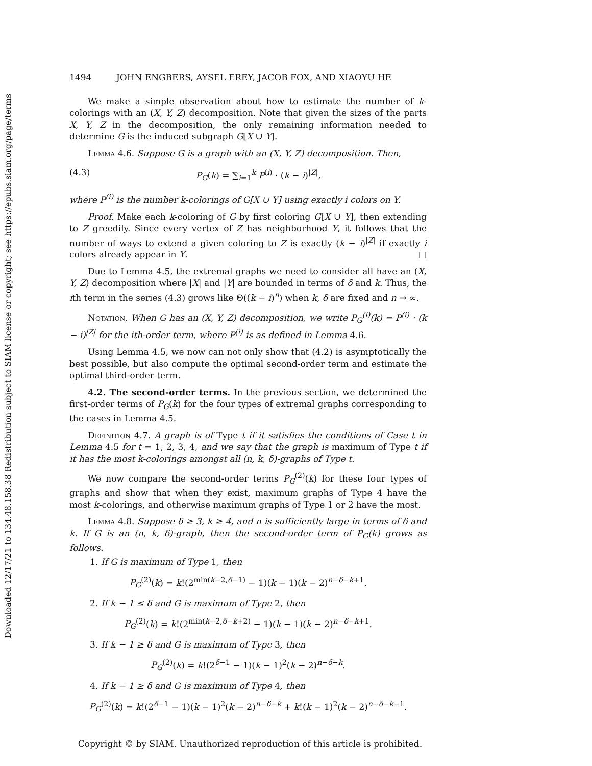Downloaded 12/17/21 to 134.48.158.38 Redistribution subject to SIAM license or copyright; see https://epubs.siam.org/page/terms
1494 JOHN ENGBERS, AYSEL EREY, JACOB FOX, AND XIAOYU HE
We make a simple observation about how to estimate the number of k-colorings with an (X, Y, Z) decomposition. Note that given the sizes of the parts X, Y, Z in the decomposition, the only remaining information needed to determine G is the induced subgraph G[X ∪ Y].
Lemma 4.6. Suppose G is a graph with an (X, Y, Z) decomposition. Then,
(4.3) P<sub>G</sub>(k) = ∑<sub>i=1</sub><sup>k</sup> P<sup>(i)</sup> · (k − i)<sup>|Z|</sup>,
where P<sup>(i)</sup> is the number k-colorings of G[X ∪ Y] using exactly i colors on Y.
Proof. Make each k-coloring of G by first coloring G[X ∪ Y], then extending to Z greedily. Since every vertex of Z has neighborhood Y, it follows that the number of ways to extend a given coloring to Z is exactly (k − i)<sup>|Z|</sup> if exactly i colors already appear in Y. □
Due to Lemma 4.5, the extremal graphs we need to consider all have an (X, Y, Z) decomposition where |X| and |Y| are bounded in terms of δ and k. Thus, the ith term in the series (4.3) grows like Θ((k − i)<sup>n</sup>) when k, δ are fixed and n → ∞.
Notation. When G has an (X, Y, Z) decomposition, we write P<sub>G</sub><sup>(i)</sup>(k) = P<sup>(i)</sup> · (k − i)<sup>|Z|</sup> for the ith-order term, where P<sup>(i)</sup> is as defined in Lemma 4.6.
Using Lemma 4.5, we now can not only show that (4.2) is asymptotically the best possible, but also compute the optimal second-order term and estimate the optimal third-order term.
4.2. The second-order terms. In the previous section, we determined the first-order terms of P<sub>G</sub>(k) for the four types of extremal graphs corresponding to the cases in Lemma 4.5.
Definition 4.7. A graph is of Type t if it satisfies the conditions of Case t in Lemma 4.5 for t = 1, 2, 3, 4, and we say that the graph is maximum of Type t if it has the most k-colorings amongst all (n, k, δ)-graphs of Type t.
We now compare the second-order terms P<sub>G</sub><sup>(2)</sup>(k) for these four types of graphs and show that when they exist, maximum graphs of Type 4 have the most k-colorings, and otherwise maximum graphs of Type 1 or 2 have the most.
Lemma 4.8. Suppose δ ≥ 3, k ≥ 4, and n is sufficiently large in terms of δ and k. If G is an (n, k, δ)-graph, then the second-order term of P<sub>G</sub>(k) grows as follows.
1. If G is maximum of Type 1, then
P<sub>G</sub><sup>(2)</sup>(k) = k!(2<sup>min(k−2,δ−1)</sup> − 1)(k − 1)(k − 2)<sup>n−δ−k+1</sup>.
2. If k − 1 ≤ δ and G is maximum of Type 2, then
P<sub>G</sub><sup>(2)</sup>(k) = k!(2<sup>min(k−2,δ−k+2)</sup> − 1)(k − 1)(k − 2)<sup>n−δ−k+1</sup>.
3. If k − 1 ≥ δ and G is maximum of Type 3, then
P<sub>G</sub><sup>(2)</sup>(k) = k!(2<sup>δ−1</sup> − 1)(k − 1)<sup>2</sup>(k − 2)<sup>n−δ−k</sup>.
4. If k − 1 ≥ δ and G is maximum of Type 4, then
P<sub>G</sub><sup>(2)</sup>(k) = k!(2<sup>δ−1</sup> − 1)(k − 1)<sup>2</sup>(k − 2)<sup>n−δ−k</sup> + k!(k − 1)<sup>2</sup>(k − 2)<sup>n−δ−k−1</sup>.
Copyright © by SIAM. Unauthorized reproduction of this article is prohibited.